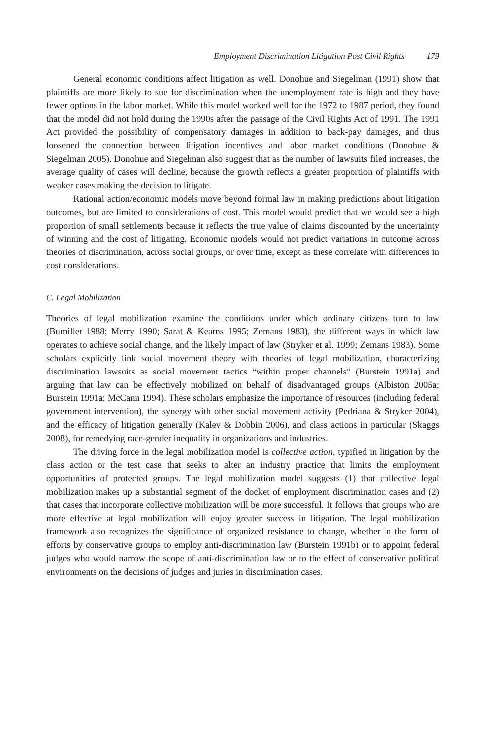Employment Discrimination Litigation Post Civil Rights 179
General economic conditions affect litigation as well. Donohue and Siegelman (1991) show that plaintiffs are more likely to sue for discrimination when the unemployment rate is high and they have fewer options in the labor market. While this model worked well for the 1972 to 1987 period, they found that the model did not hold during the 1990s after the passage of the Civil Rights Act of 1991. The 1991 Act provided the possibility of compensatory damages in addition to back-pay damages, and thus loosened the connection between litigation incentives and labor market conditions (Donohue & Siegelman 2005). Donohue and Siegelman also suggest that as the number of lawsuits filed increases, the average quality of cases will decline, because the growth reflects a greater proportion of plaintiffs with weaker cases making the decision to litigate.
Rational action/economic models move beyond formal law in making predictions about litigation outcomes, but are limited to considerations of cost. This model would predict that we would see a high proportion of small settlements because it reflects the true value of claims discounted by the uncertainty of winning and the cost of litigating. Economic models would not predict variations in outcome across theories of discrimination, across social groups, or over time, except as these correlate with differences in cost considerations.
C. Legal Mobilization
Theories of legal mobilization examine the conditions under which ordinary citizens turn to law (Bumiller 1988; Merry 1990; Sarat & Kearns 1995; Zemans 1983), the different ways in which law operates to achieve social change, and the likely impact of law (Stryker et al. 1999; Zemans 1983). Some scholars explicitly link social movement theory with theories of legal mobilization, characterizing discrimination lawsuits as social movement tactics “within proper channels” (Burstein 1991a) and arguing that law can be effectively mobilized on behalf of disadvantaged groups (Albiston 2005a; Burstein 1991a; McCann 1994). These scholars emphasize the importance of resources (including federal government intervention), the synergy with other social movement activity (Pedriana & Stryker 2004), and the efficacy of litigation generally (Kalev & Dobbin 2006), and class actions in particular (Skaggs 2008), for remedying race-gender inequality in organizations and industries.
The driving force in the legal mobilization model is collective action, typified in litigation by the class action or the test case that seeks to alter an industry practice that limits the employment opportunities of protected groups. The legal mobilization model suggests (1) that collective legal mobilization makes up a substantial segment of the docket of employment discrimination cases and (2) that cases that incorporate collective mobilization will be more successful. It follows that groups who are more effective at legal mobilization will enjoy greater success in litigation. The legal mobilization framework also recognizes the significance of organized resistance to change, whether in the form of efforts by conservative groups to employ anti-discrimination law (Burstein 1991b) or to appoint federal judges who would narrow the scope of anti-discrimination law or to the effect of conservative political environments on the decisions of judges and juries in discrimination cases.